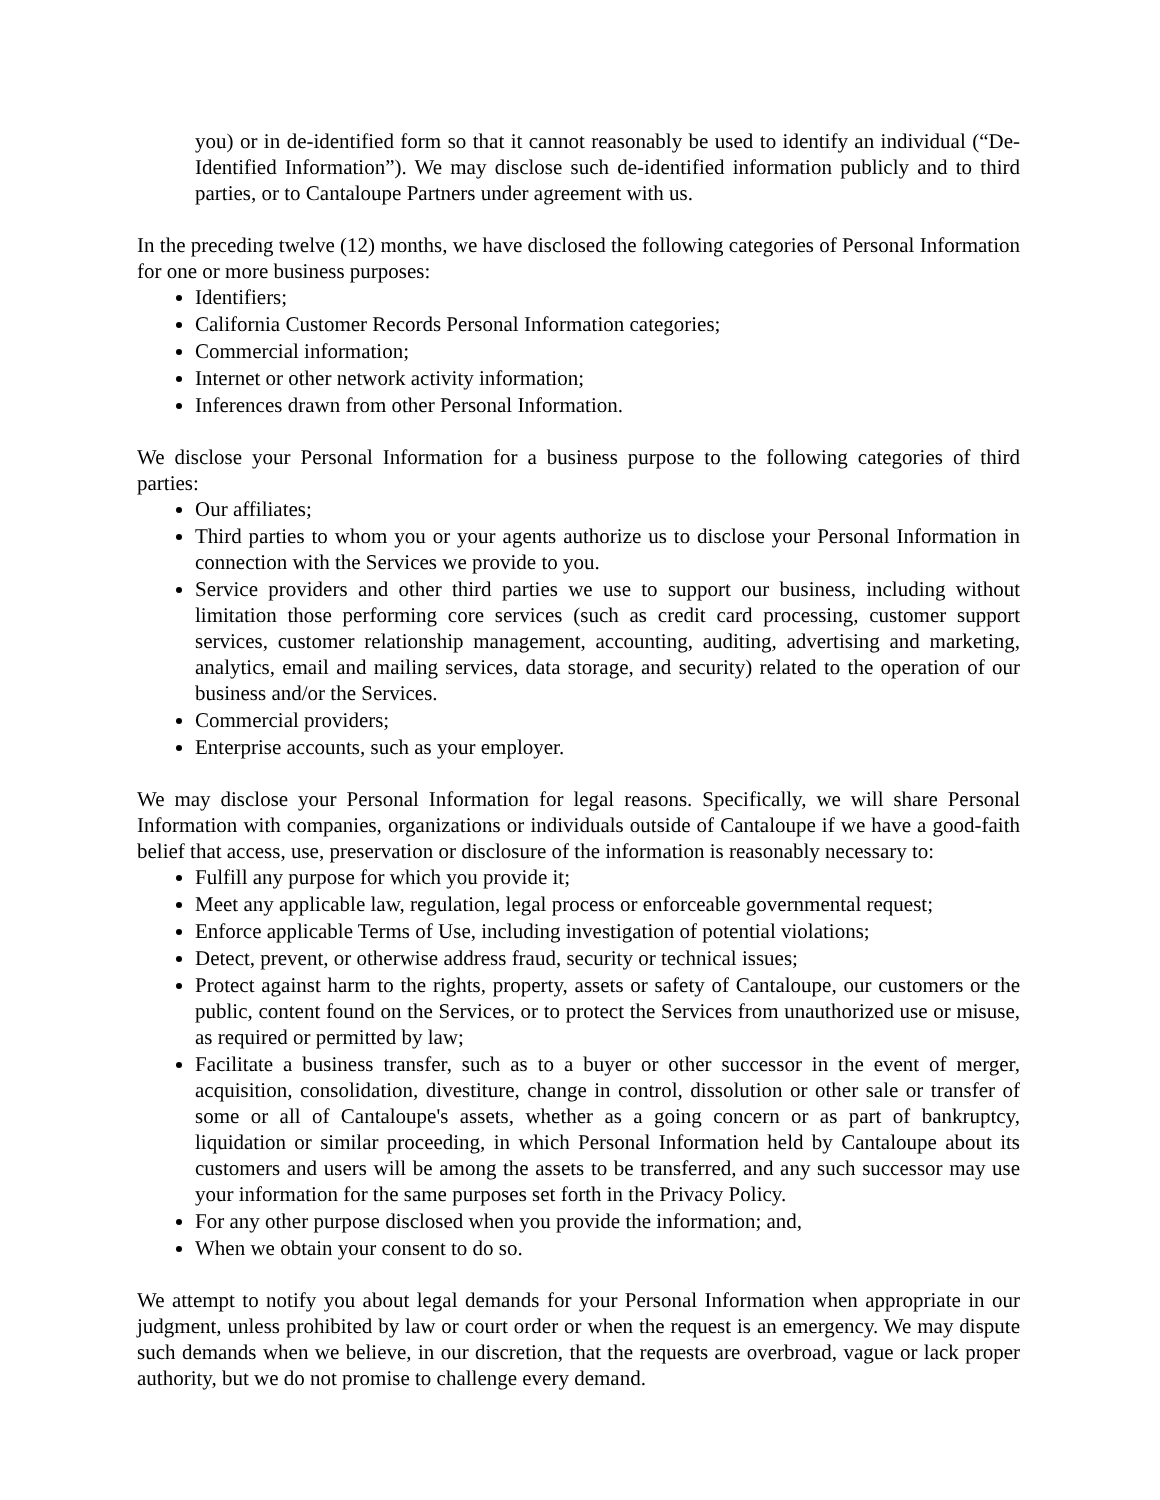you) or in de-identified form so that it cannot reasonably be used to identify an individual (“De-Identified Information”). We may disclose such de-identified information publicly and to third parties, or to Cantaloupe Partners under agreement with us.
In the preceding twelve (12) months, we have disclosed the following categories of Personal Information for one or more business purposes:
Identifiers;
California Customer Records Personal Information categories;
Commercial information;
Internet or other network activity information;
Inferences drawn from other Personal Information.
We disclose your Personal Information for a business purpose to the following categories of third parties:
Our affiliates;
Third parties to whom you or your agents authorize us to disclose your Personal Information in connection with the Services we provide to you.
Service providers and other third parties we use to support our business, including without limitation those performing core services (such as credit card processing, customer support services, customer relationship management, accounting, auditing, advertising and marketing, analytics, email and mailing services, data storage, and security) related to the operation of our business and/or the Services.
Commercial providers;
Enterprise accounts, such as your employer.
We may disclose your Personal Information for legal reasons. Specifically, we will share Personal Information with companies, organizations or individuals outside of Cantaloupe if we have a good-faith belief that access, use, preservation or disclosure of the information is reasonably necessary to:
Fulfill any purpose for which you provide it;
Meet any applicable law, regulation, legal process or enforceable governmental request;
Enforce applicable Terms of Use, including investigation of potential violations;
Detect, prevent, or otherwise address fraud, security or technical issues;
Protect against harm to the rights, property, assets or safety of Cantaloupe, our customers or the public, content found on the Services, or to protect the Services from unauthorized use or misuse, as required or permitted by law;
Facilitate a business transfer, such as to a buyer or other successor in the event of merger, acquisition, consolidation, divestiture, change in control, dissolution or other sale or transfer of some or all of Cantaloupe's assets, whether as a going concern or as part of bankruptcy, liquidation or similar proceeding, in which Personal Information held by Cantaloupe about its customers and users will be among the assets to be transferred, and any such successor may use your information for the same purposes set forth in the Privacy Policy.
For any other purpose disclosed when you provide the information; and,
When we obtain your consent to do so.
We attempt to notify you about legal demands for your Personal Information when appropriate in our judgment, unless prohibited by law or court order or when the request is an emergency. We may dispute such demands when we believe, in our discretion, that the requests are overbroad, vague or lack proper authority, but we do not promise to challenge every demand.